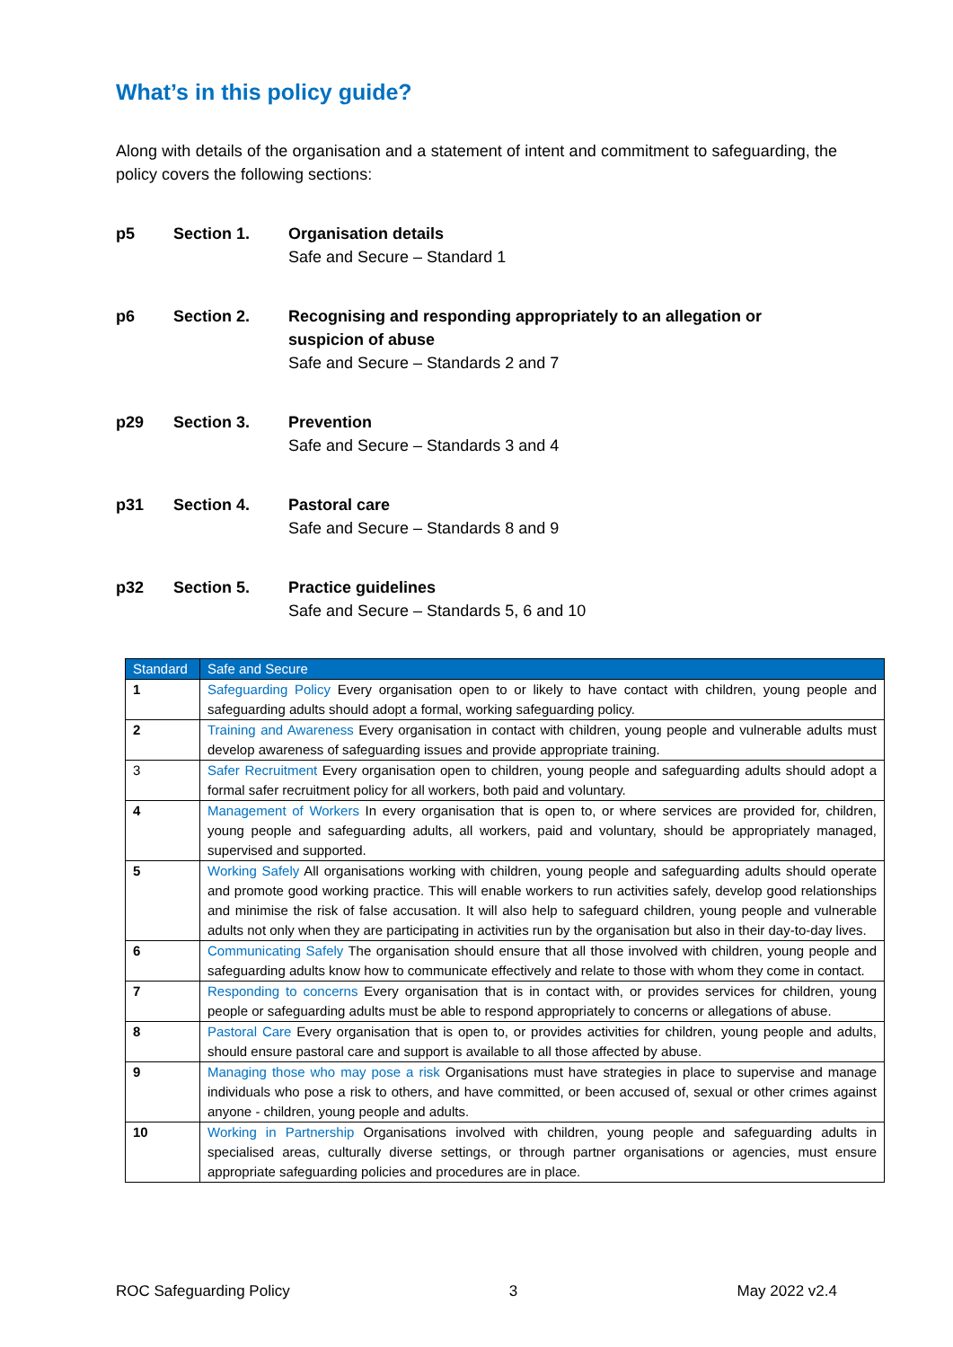What’s in this policy guide?
Along with details of the organisation and a statement of intent and commitment to safeguarding, the policy covers the following sections:
p5 Section 1. Organisation details
Safe and Secure – Standard 1
p6 Section 2. Recognising and responding appropriately to an allegation or suspicion of abuse
Safe and Secure – Standards 2 and 7
p29 Section 3. Prevention
Safe and Secure – Standards 3 and 4
p31 Section 4. Pastoral care
Safe and Secure – Standards 8 and 9
p32 Section 5. Practice guidelines
Safe and Secure – Standards 5, 6 and 10
| Standard | Safe and Secure |
| --- | --- |
| 1 | Safeguarding Policy Every organisation open to or likely to have contact with children, young people and safeguarding adults should adopt a formal, working safeguarding policy. |
| 2 | Training and Awareness Every organisation in contact with children, young people and vulnerable adults must develop awareness of safeguarding issues and provide appropriate training. |
| 3 | Safer Recruitment Every organisation open to children, young people and safeguarding adults should adopt a formal safer recruitment policy for all workers, both paid and voluntary. |
| 4 | Management of Workers In every organisation that is open to, or where services are provided for, children, young people and safeguarding adults, all workers, paid and voluntary, should be appropriately managed, supervised and supported. |
| 5 | Working Safely All organisations working with children, young people and safeguarding adults should operate and promote good working practice. This will enable workers to run activities safely, develop good relationships and minimise the risk of false accusation. It will also help to safeguard children, young people and vulnerable adults not only when they are participating in activities run by the organisation but also in their day-to-day lives. |
| 6 | Communicating Safely The organisation should ensure that all those involved with children, young people and safeguarding adults know how to communicate effectively and relate to those with whom they come in contact. |
| 7 | Responding to concerns Every organisation that is in contact with, or provides services for children, young people or safeguarding adults must be able to respond appropriately to concerns or allegations of abuse. |
| 8 | Pastoral Care Every organisation that is open to, or provides activities for children, young people and adults, should ensure pastoral care and support is available to all those affected by abuse. |
| 9 | Managing those who may pose a risk Organisations must have strategies in place to supervise and manage individuals who pose a risk to others, and have committed, or been accused of, sexual or other crimes against anyone - children, young people and adults. |
| 10 | Working in Partnership Organisations involved with children, young people and safeguarding adults in specialised areas, culturally diverse settings, or through partner organisations or agencies, must ensure appropriate safeguarding policies and procedures are in place. |
ROC Safeguarding Policy 3 May 2022 v2.4